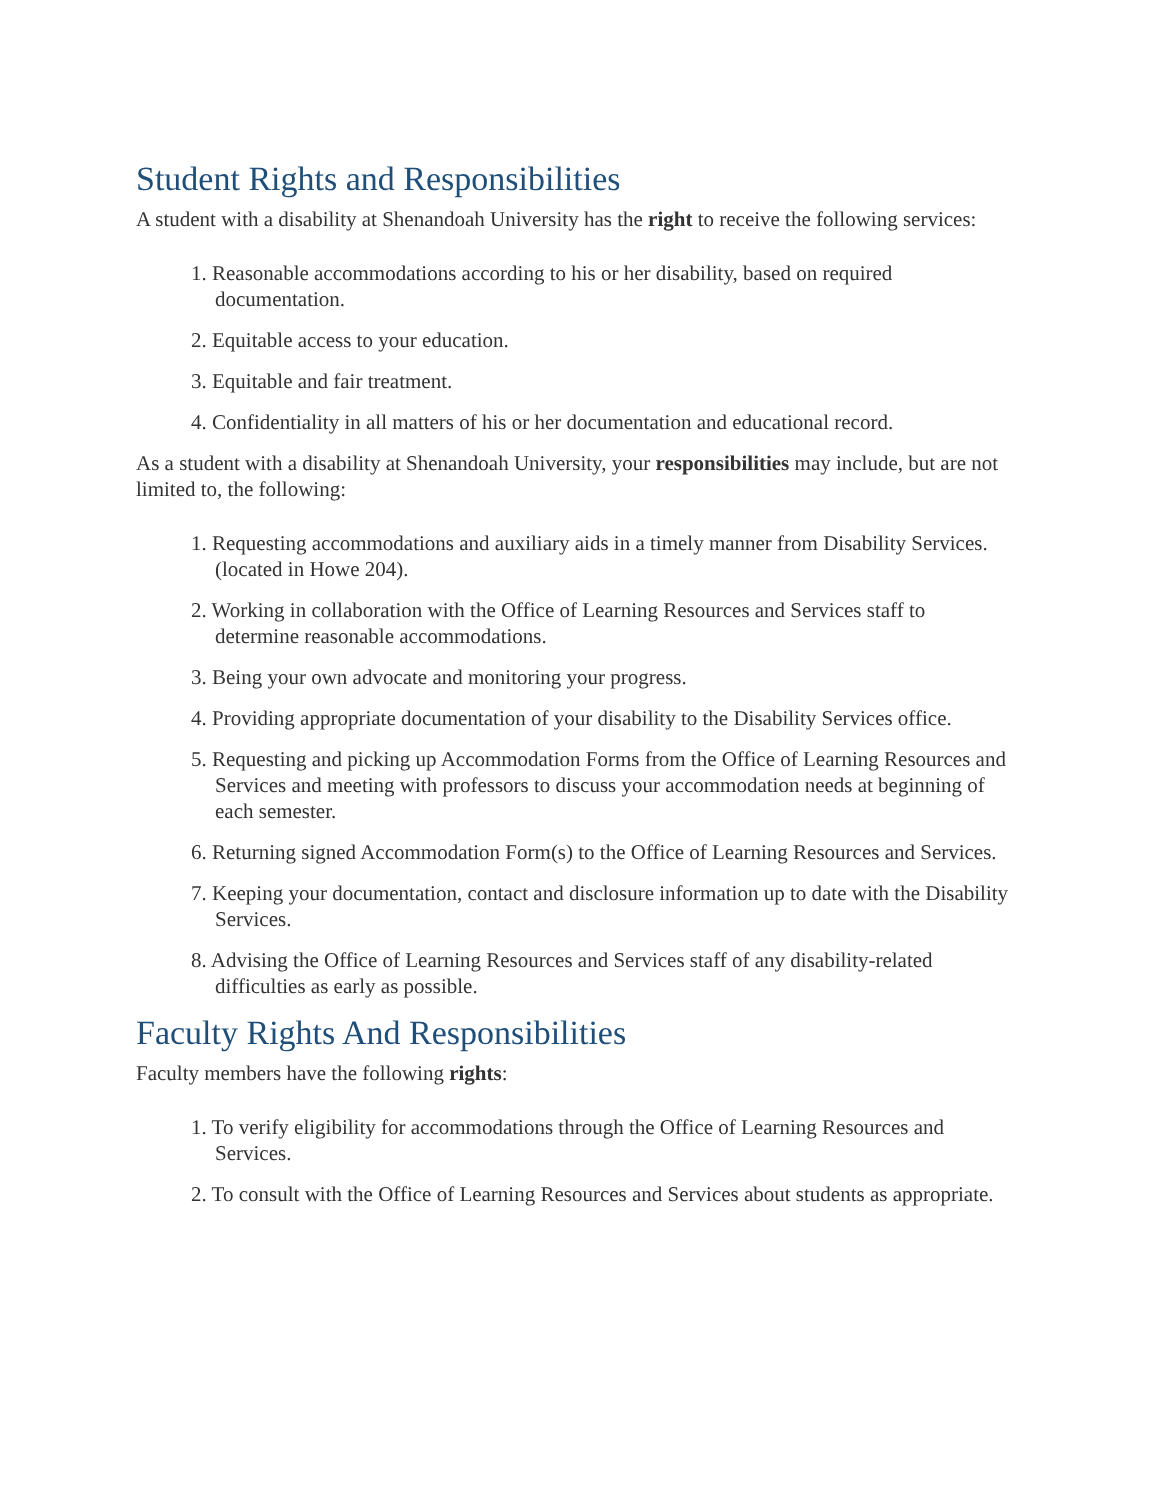Student Rights and Responsibilities
A student with a disability at Shenandoah University has the right to receive the following services:
1. Reasonable accommodations according to his or her disability, based on required documentation.
2. Equitable access to your education.
3. Equitable and fair treatment.
4. Confidentiality in all matters of his or her documentation and educational record.
As a student with a disability at Shenandoah University, your responsibilities may include, but are not limited to, the following:
1. Requesting accommodations and auxiliary aids in a timely manner from Disability Services. (located in Howe 204).
2. Working in collaboration with the Office of Learning Resources and Services staff to determine reasonable accommodations.
3. Being your own advocate and monitoring your progress.
4. Providing appropriate documentation of your disability to the Disability Services office.
5. Requesting and picking up Accommodation Forms from the Office of Learning Resources and Services and meeting with professors to discuss your accommodation needs at beginning of each semester.
6. Returning signed Accommodation Form(s) to the Office of Learning Resources and Services.
7. Keeping your documentation, contact and disclosure information up to date with the Disability Services.
8. Advising the Office of Learning Resources and Services staff of any disability-related difficulties as early as possible.
Faculty Rights And Responsibilities
Faculty members have the following rights:
1. To verify eligibility for accommodations through the Office of Learning Resources and Services.
2. To consult with the Office of Learning Resources and Services about students as appropriate.